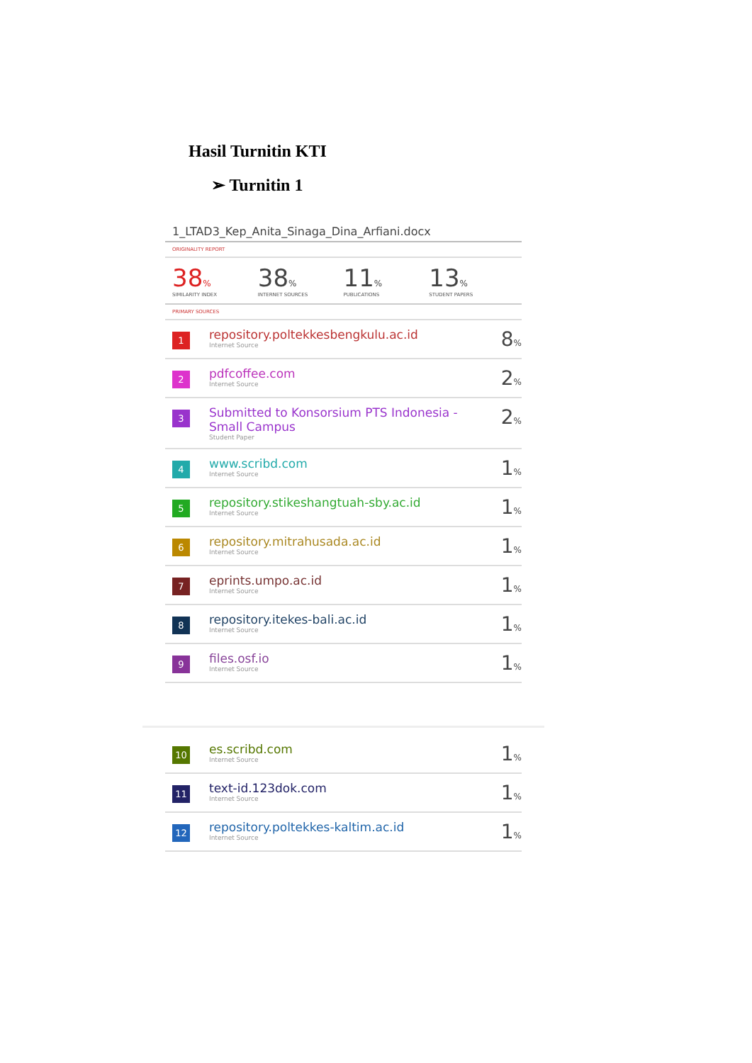Hasil Turnitin KTI
➢ Turnitin 1
1_LTAD3_Kep_Anita_Sinaga_Dina_Arfiani.docx
ORIGINALITY REPORT
38%
SIMILARITY INDEX
38%
INTERNET SOURCES
11%
PUBLICATIONS
13%
STUDENT PAPERS
PRIMARY SOURCES
| 1 | repository.poltekkesbengkulu.ac.id Internet Source | 8 % |
| 2 | pdfcoffee.com Internet Source | 2 % |
| 3 | Submitted to Konsorsium PTS Indonesia - Small Campus Student Paper | 2 % |
| 4 | www.scribd.com Internet Source | 1 % |
| 5 | repository.stikeshangtuah-sby.ac.id Internet Source | 1 % |
| 6 | repository.mitrahusada.ac.id Internet Source | 1 % |
| 7 | eprints.umpo.ac.id Internet Source | 1 % |
| 8 | repository.itekes-bali.ac.id Internet Source | 1 % |
| 9 | files.osf.io Internet Source | 1 % |
| 10 | es.scribd.com Internet Source | 1 % |
| 11 | text-id.123dok.com Internet Source | 1 % |
| 12 | repository.poltekkes-kaltim.ac.id Internet Source | 1 % |